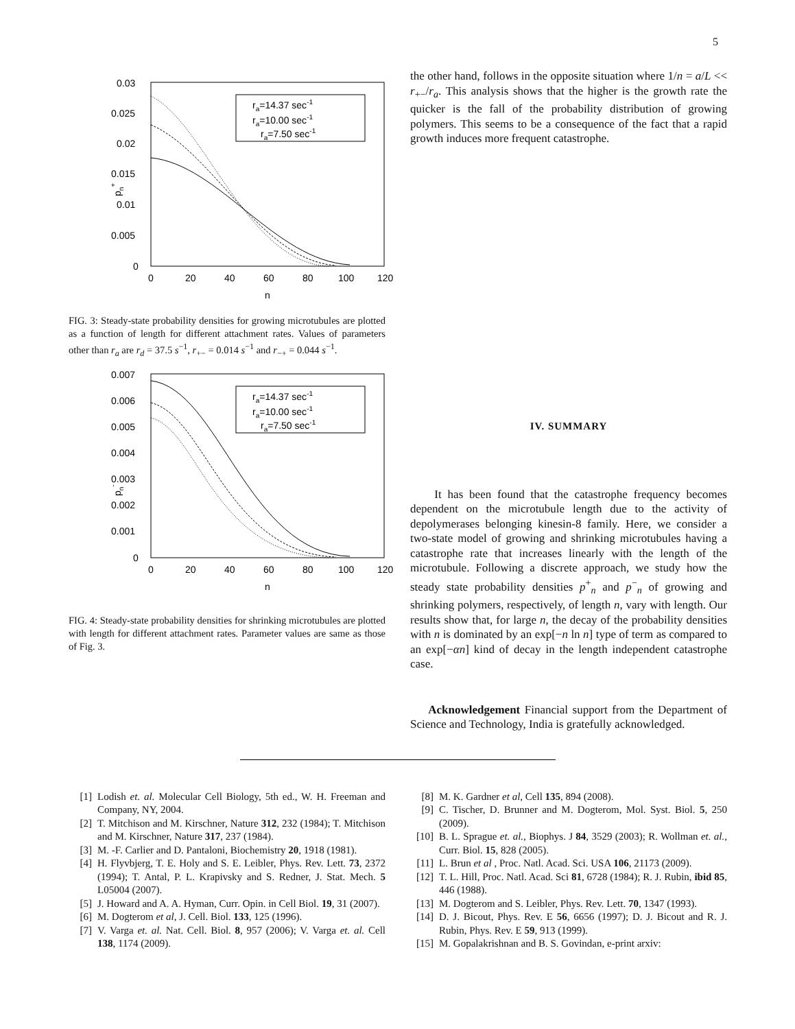5
pn+
0.03
0.025
0.02
0.015
0.01
0.005
0
0
20
40
60
80
100
120
n
ra=14.37 sec-1
ra=10.00 sec-1
ra=7.50 sec-1
FIG. 3: Steady-state probability densities for growing microtubules are plotted as a function of length for different attachment rates. Values of parameters other than r<sub>a</sub> are r<sub>d</sub> = 37.5 s<sup>−1</sup>, r<sub>+−</sub> = 0.014 s<sup>−1</sup> and r<sub>−+</sub> = 0.044 s<sup>−1</sup>.
pn-
0.007
0.006
0.005
0.004
0.003
0.002
0.001
0
0
20
40
60
80
100
120
n
ra=14.37 sec-1
ra=10.00 sec-1
ra=7.50 sec-1
FIG. 4: Steady-state probability densities for shrinking microtubules are plotted with length for different attachment rates. Parameter values are same as those of Fig. 3.
the other hand, follows in the opposite situation where 1/n = a/L << r<sub>+−</sub>/r<sub>a</sub>. This analysis shows that the higher is the growth rate the quicker is the fall of the probability distribution of growing polymers. This seems to be a consequence of the fact that a rapid growth induces more frequent catastrophe.
IV. SUMMARY
It has been found that the catastrophe frequency becomes dependent on the microtubule length due to the activity of depolymerases belonging kinesin-8 family. Here, we consider a two-state model of growing and shrinking microtubules having a catastrophe rate that increases linearly with the length of the microtubule. Following a discrete approach, we study how the steady state probability densities p<sup>+</sup><sub>n</sub> and p<sup>−</sup><sub>n</sub> of growing and shrinking polymers, respectively, of length n, vary with length. Our results show that, for large n, the decay of the probability densities with n is dominated by an exp[−n ln n] type of term as compared to an exp[−αn] kind of decay in the length independent catastrophe case.
Acknowledgement Financial support from the Department of Science and Technology, India is gratefully acknowledged.
[1] Lodish et. al. Molecular Cell Biology, 5th ed., W. H. Freeman and Company, NY, 2004.
[2] T. Mitchison and M. Kirschner, Nature 312, 232 (1984); T. Mitchison and M. Kirschner, Nature 317, 237 (1984).
[3] M. -F. Carlier and D. Pantaloni, Biochemistry 20, 1918 (1981).
[4] H. Flyvbjerg, T. E. Holy and S. E. Leibler, Phys. Rev. Lett. 73, 2372 (1994); T. Antal, P. L. Krapivsky and S. Redner, J. Stat. Mech. 5 L05004 (2007).
[5] J. Howard and A. A. Hyman, Curr. Opin. in Cell Biol. 19, 31 (2007).
[6] M. Dogterom et al, J. Cell. Biol. 133, 125 (1996).
[7] V. Varga et. al. Nat. Cell. Biol. 8, 957 (2006); V. Varga et. al. Cell 138, 1174 (2009).
[8] M. K. Gardner et al, Cell 135, 894 (2008).
[9] C. Tischer, D. Brunner and M. Dogterom, Mol. Syst. Biol. 5, 250 (2009).
[10] B. L. Sprague et. al., Biophys. J 84, 3529 (2003); R. Wollman et. al., Curr. Biol. 15, 828 (2005).
[11] L. Brun et al , Proc. Natl. Acad. Sci. USA 106, 21173 (2009).
[12] T. L. Hill, Proc. Natl. Acad. Sci 81, 6728 (1984); R. J. Rubin, ibid 85, 446 (1988).
[13] M. Dogterom and S. Leibler, Phys. Rev. Lett. 70, 1347 (1993).
[14] D. J. Bicout, Phys. Rev. E 56, 6656 (1997); D. J. Bicout and R. J. Rubin, Phys. Rev. E 59, 913 (1999).
[15] M. Gopalakrishnan and B. S. Govindan, e-print arxiv: